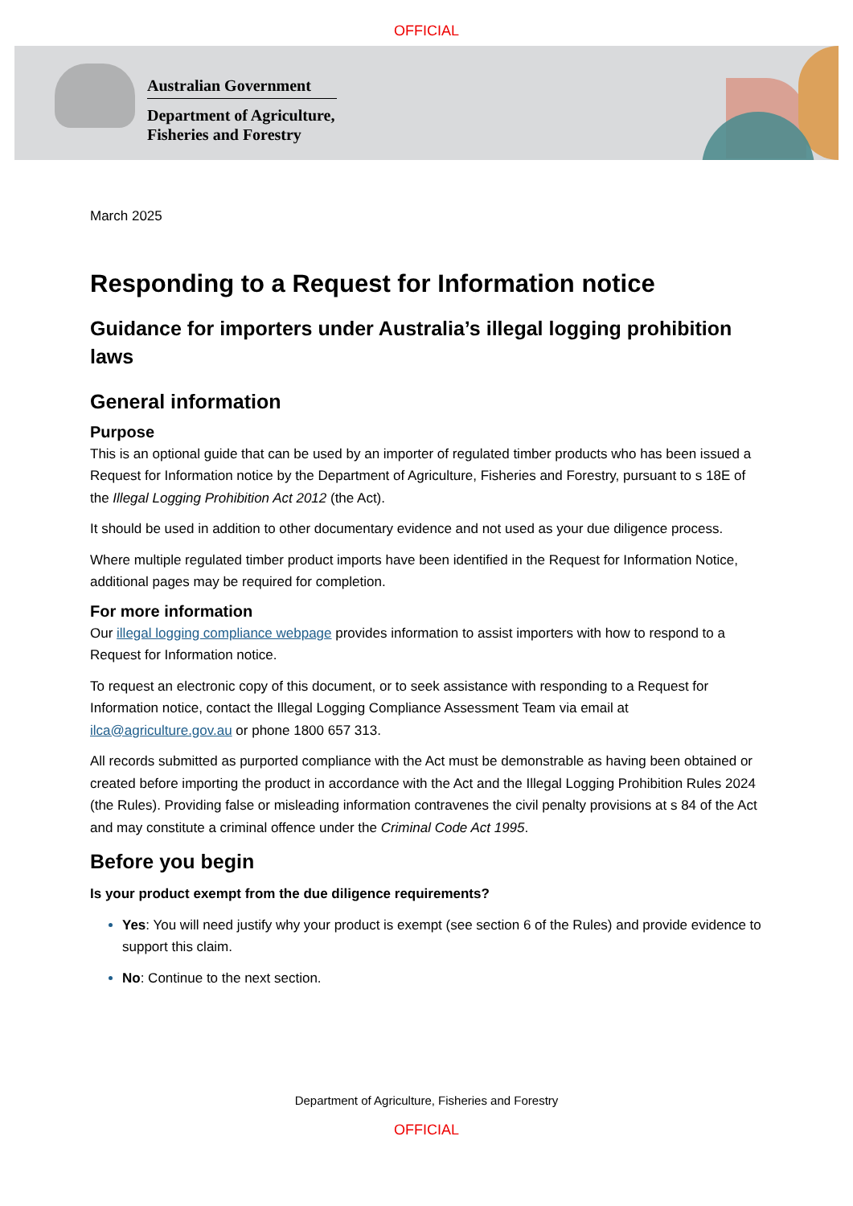OFFICIAL
Australian Government
Department of Agriculture,
Fisheries and Forestry
March 2025
Responding to a Request for Information notice
Guidance for importers under Australia’s illegal logging prohibition laws
General information
Purpose
This is an optional guide that can be used by an importer of regulated timber products who has been issued a Request for Information notice by the Department of Agriculture, Fisheries and Forestry, pursuant to s 18E of the Illegal Logging Prohibition Act 2012 (the Act).
It should be used in addition to other documentary evidence and not used as your due diligence process.
Where multiple regulated timber product imports have been identified in the Request for Information Notice, additional pages may be required for completion.
For more information
Our illegal logging compliance webpage provides information to assist importers with how to respond to a Request for Information notice.
To request an electronic copy of this document, or to seek assistance with responding to a Request for Information notice, contact the Illegal Logging Compliance Assessment Team via email at ilca@agriculture.gov.au or phone 1800 657 313.
All records submitted as purported compliance with the Act must be demonstrable as having been obtained or created before importing the product in accordance with the Act and the Illegal Logging Prohibition Rules 2024 (the Rules). Providing false or misleading information contravenes the civil penalty provisions at s 84 of the Act and may constitute a criminal offence under the Criminal Code Act 1995.
Before you begin
Is your product exempt from the due diligence requirements?
Yes: You will need justify why your product is exempt (see section 6 of the Rules) and provide evidence to support this claim.
No: Continue to the next section.
Department of Agriculture, Fisheries and Forestry
OFFICIAL